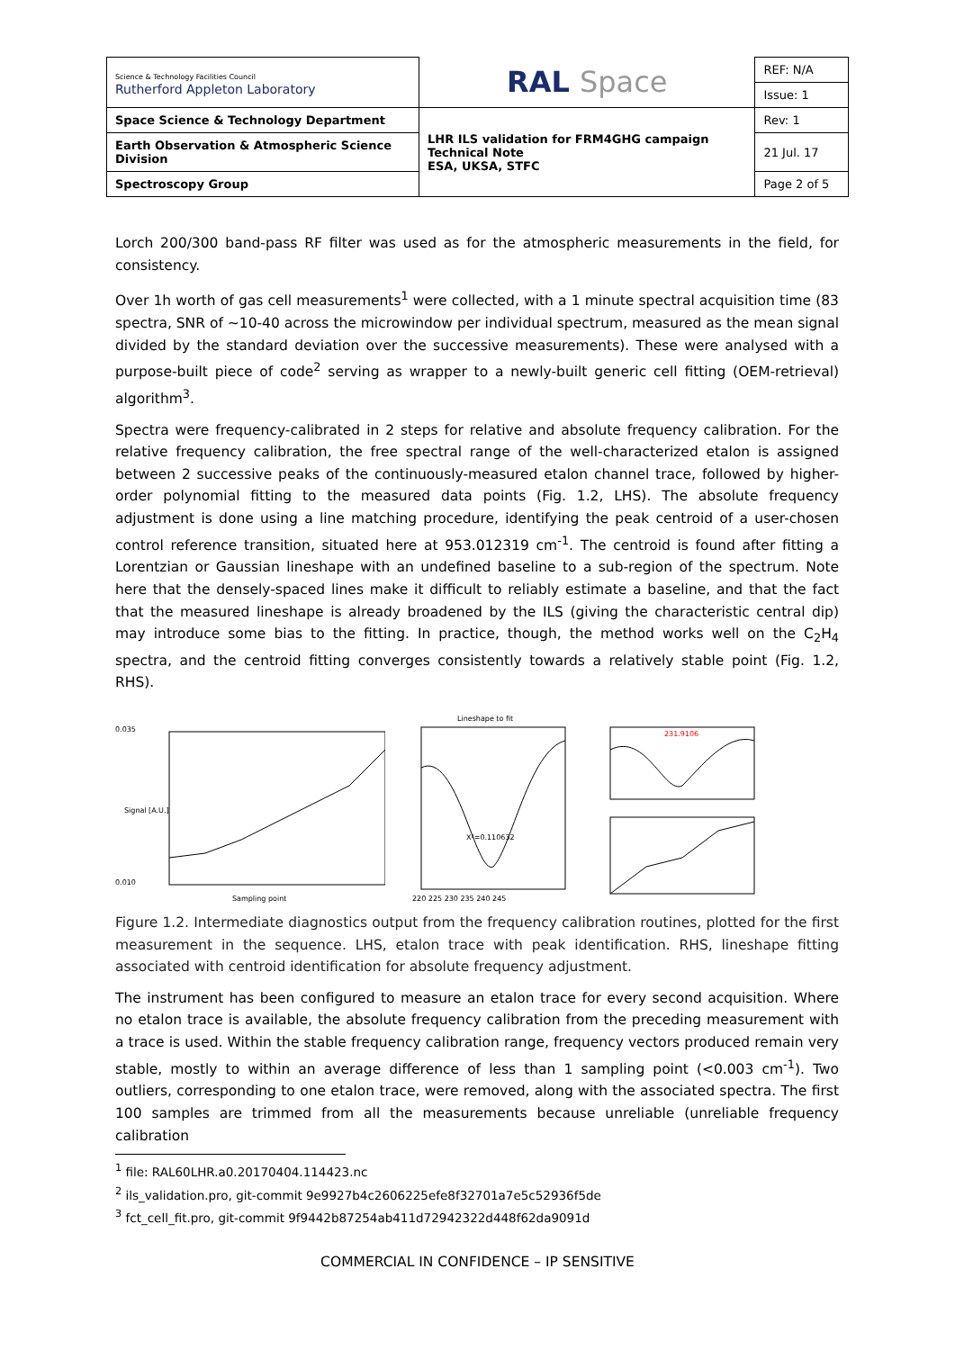| Science & Technology Facilities Council Rutherford Appleton Laboratory | RAL Space | REF: N/A |
| | | Issue: 1 |
| Space Science & Technology Department | LHR ILS validation for FRM4GHG campaign Technical Note ESA, UKSA, STFC | Rev: 1 |
| Earth Observation & Atmospheric Science Division | | 21 Jul. 17 |
| Spectroscopy Group | | Page 2 of 5 |
Lorch 200/300 band-pass RF filter was used as for the atmospheric measurements in the field, for consistency.
Over 1h worth of gas cell measurements<sup>1</sup> were collected, with a 1 minute spectral acquisition time (83 spectra, SNR of ~10-40 across the microwindow per individual spectrum, measured as the mean signal divided by the standard deviation over the successive measurements). These were analysed with a purpose-built piece of code<sup>2</sup> serving as wrapper to a newly-built generic cell fitting (OEM-retrieval) algorithm<sup>3</sup>.
Spectra were frequency-calibrated in 2 steps for relative and absolute frequency calibration. For the relative frequency calibration, the free spectral range of the well-characterized etalon is assigned between 2 successive peaks of the continuously-measured etalon channel trace, followed by higher-order polynomial fitting to the measured data points (Fig. 1.2, LHS). The absolute frequency adjustment is done using a line matching procedure, identifying the peak centroid of a user-chosen control reference transition, situated here at 953.012319 cm<sup>-1</sup>. The centroid is found after fitting a Lorentzian or Gaussian lineshape with an undefined baseline to a sub-region of the spectrum. Note here that the densely-spaced lines make it difficult to reliably estimate a baseline, and that the fact that the measured lineshape is already broadened by the ILS (giving the characteristic central dip) may introduce some bias to the fitting. In practice, though, the method works well on the C<sub>2</sub>H<sub>4</sub> spectra, and the centroid fitting converges consistently towards a relatively stable point (Fig. 1.2, RHS).
0.035
0.010
Sampling point
Signal [A.U.]
Lineshape to fit
X²=0.110632
220 225 230 235 240 245
231.9106
Figure 1.2. Intermediate diagnostics output from the frequency calibration routines, plotted for the first measurement in the sequence. LHS, etalon trace with peak identification. RHS, lineshape fitting associated with centroid identification for absolute frequency adjustment.
The instrument has been configured to measure an etalon trace for every second acquisition. Where no etalon trace is available, the absolute frequency calibration from the preceding measurement with a trace is used. Within the stable frequency calibration range, frequency vectors produced remain very stable, mostly to within an average difference of less than 1 sampling point (<0.003 cm<sup>-1</sup>). Two outliers, corresponding to one etalon trace, were removed, along with the associated spectra. The first 100 samples are trimmed from all the measurements because unreliable (unreliable frequency calibration
<sup>1</sup> file: RAL60LHR.a0.20170404.114423.nc
<sup>2</sup> ils_validation.pro, git-commit 9e9927b4c2606225efe8f32701a7e5c52936f5de
<sup>3</sup> fct_cell_fit.pro, git-commit 9f9442b87254ab411d72942322d448f62da9091d
COMMERCIAL IN CONFIDENCE – IP SENSITIVE